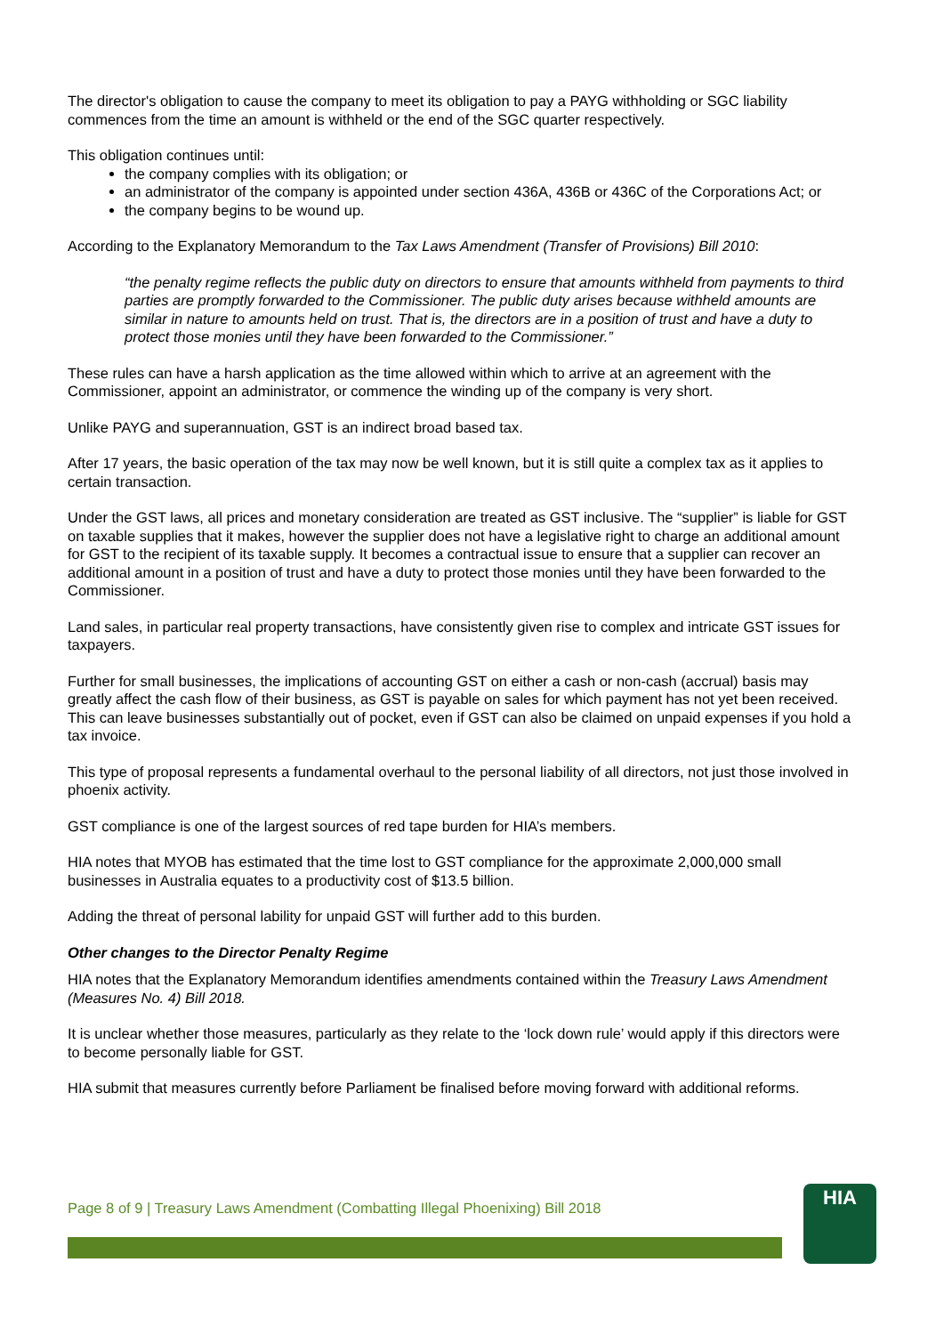The director's obligation to cause the company to meet its obligation to pay a PAYG withholding or SGC liability commences from the time an amount is withheld or the end of the SGC quarter respectively.
This obligation continues until:
the company complies with its obligation; or
an administrator of the company is appointed under section 436A, 436B or 436C of the Corporations Act; or
the company begins to be wound up.
According to the Explanatory Memorandum to the Tax Laws Amendment (Transfer of Provisions) Bill 2010:
“the penalty regime reflects the public duty on directors to ensure that amounts withheld from payments to third parties are promptly forwarded to the Commissioner. The public duty arises because withheld amounts are similar in nature to amounts held on trust. That is, the directors are in a position of trust and have a duty to protect those monies until they have been forwarded to the Commissioner.”
These rules can have a harsh application as the time allowed within which to arrive at an agreement with the Commissioner, appoint an administrator, or commence the winding up of the company is very short.
Unlike PAYG and superannuation, GST is an indirect broad based tax.
After 17 years, the basic operation of the tax may now be well known, but it is still quite a complex tax as it applies to certain transaction.
Under the GST laws, all prices and monetary consideration are treated as GST inclusive. The “supplier” is liable for GST on taxable supplies that it makes, however the supplier does not have a legislative right to charge an additional amount for GST to the recipient of its taxable supply. It becomes a contractual issue to ensure that a supplier can recover an additional amount in a position of trust and have a duty to protect those monies until they have been forwarded to the Commissioner.
Land sales, in particular real property transactions, have consistently given rise to complex and intricate GST issues for taxpayers.
Further for small businesses, the implications of accounting GST on either a cash or non-cash (accrual) basis may greatly affect the cash flow of their business, as GST is payable on sales for which payment has not yet been received. This can leave businesses substantially out of pocket, even if GST can also be claimed on unpaid expenses if you hold a tax invoice.
This type of proposal represents a fundamental overhaul to the personal liability of all directors, not just those involved in phoenix activity.
GST compliance is one of the largest sources of red tape burden for HIA’s members.
HIA notes that MYOB has estimated that the time lost to GST compliance for the approximate 2,000,000 small businesses in Australia equates to a productivity cost of $13.5 billion.
Adding the threat of personal lability for unpaid GST will further add to this burden.
Other changes to the Director Penalty Regime
HIA notes that the Explanatory Memorandum identifies amendments contained within the Treasury Laws Amendment (Measures No. 4) Bill 2018.
It is unclear whether those measures, particularly as they relate to the ‘lock down rule’ would apply if this directors were to become personally liable for GST.
HIA submit that measures currently before Parliament be finalised before moving forward with additional reforms.
Page 8 of 9 | Treasury Laws Amendment (Combatting Illegal Phoenixing) Bill 2018
HIA